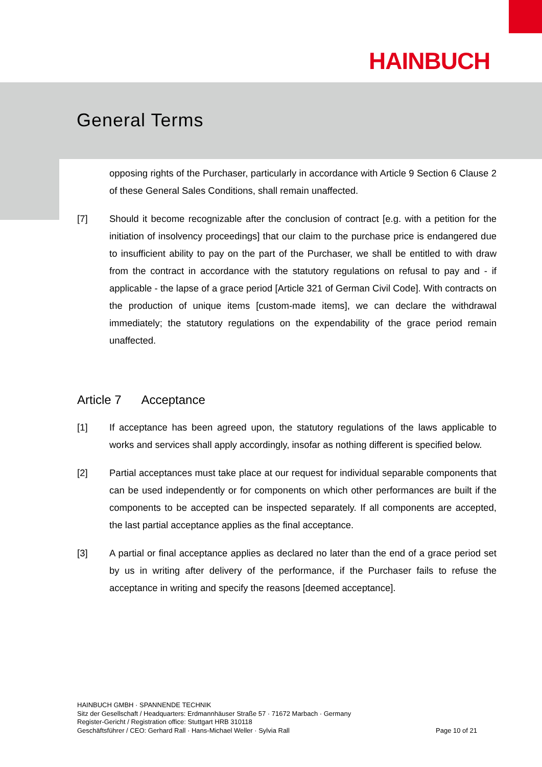HAINBUCH
General Terms
opposing rights of the Purchaser, particularly in accordance with Article 9 Section 6 Clause 2 of these General Sales Conditions, shall remain unaffected.
[7] Should it become recognizable after the conclusion of contract [e.g. with a petition for the initiation of insolvency proceedings] that our claim to the purchase price is endangered due to insufficient ability to pay on the part of the Purchaser, we shall be entitled to with draw from the contract in accordance with the statutory regulations on refusal to pay and - if applicable - the lapse of a grace period [Article 321 of German Civil Code]. With contracts on the production of unique items [custom-made items], we can declare the withdrawal immediately; the statutory regulations on the expendability of the grace period remain unaffected.
Article 7 Acceptance
[1] If acceptance has been agreed upon, the statutory regulations of the laws applicable to works and services shall apply accordingly, insofar as nothing different is specified below.
[2] Partial acceptances must take place at our request for individual separable components that can be used independently or for components on which other performances are built if the components to be accepted can be inspected separately. If all components are accepted, the last partial acceptance applies as the final acceptance.
[3] A partial or final acceptance applies as declared no later than the end of a grace period set by us in writing after delivery of the performance, if the Purchaser fails to refuse the acceptance in writing and specify the reasons [deemed acceptance].
HAINBUCH GMBH · SPANNENDE TECHNIK
Sitz der Gesellschaft / Headquarters: Erdmannhäuser Straße 57 · 71672 Marbach · Germany
Register-Gericht / Registration office: Stuttgart HRB 310118
Geschäftsführer / CEO: Gerhard Rall · Hans-Michael Weller · Sylvia Rall
Page 10 of 21